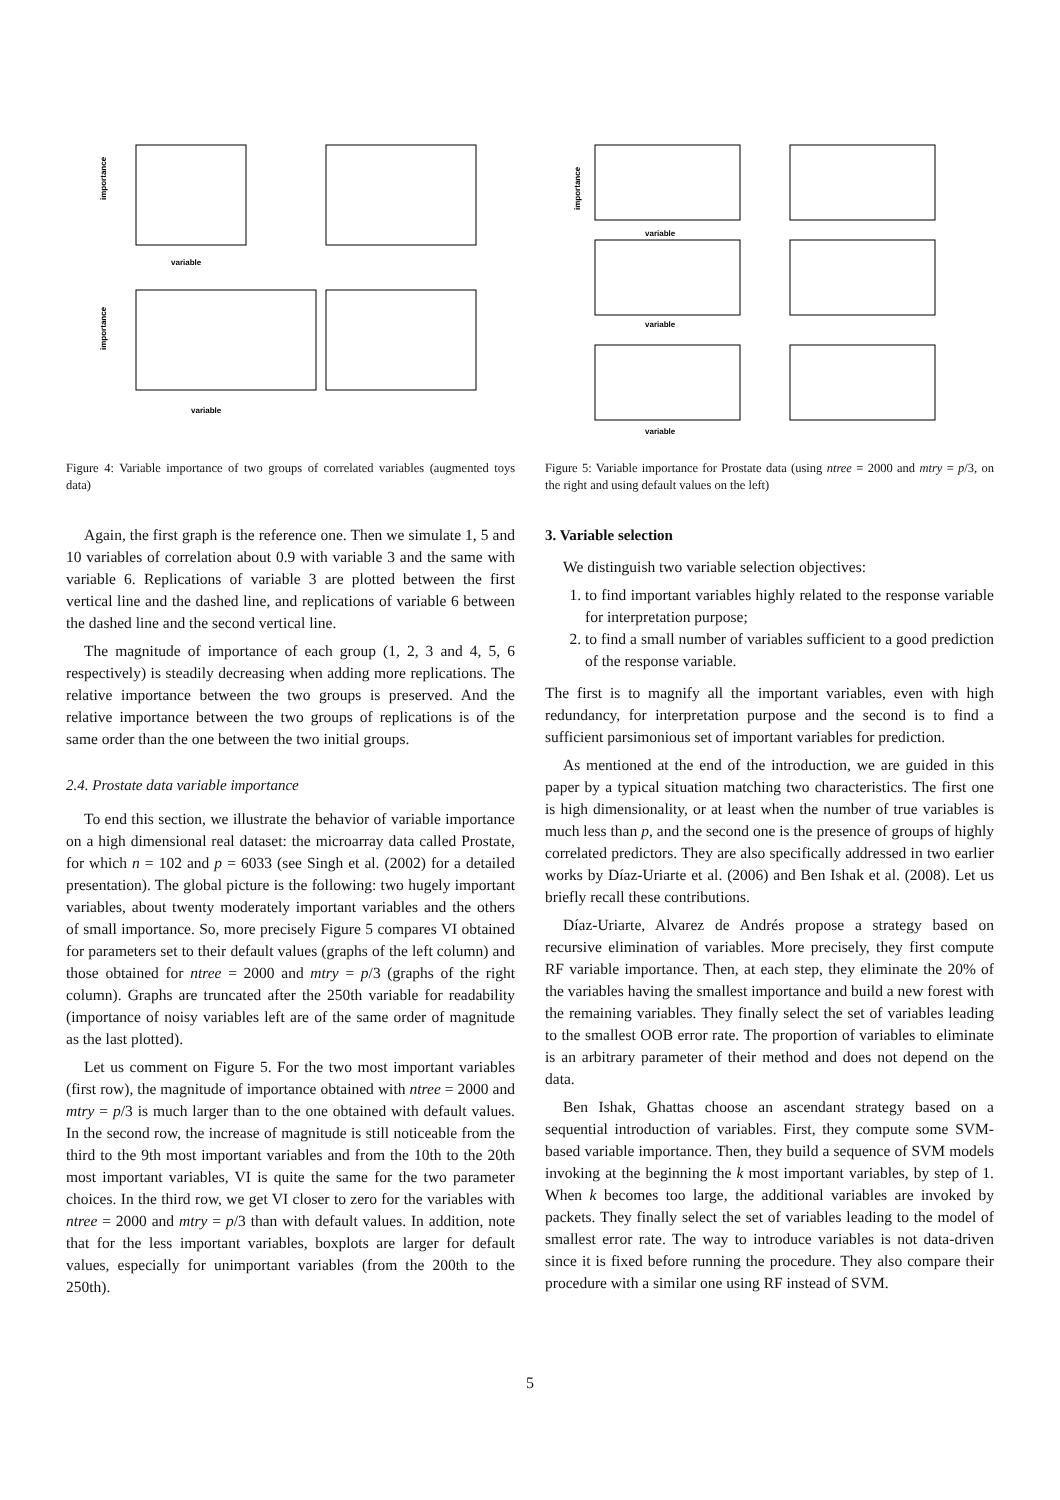importance
variable
importance
variable
Figure 4: Variable importance of two groups of correlated variables (augmented toys data)
Again, the first graph is the reference one. Then we simulate 1, 5 and 10 variables of correlation about 0.9 with variable 3 and the same with variable 6. Replications of variable 3 are plotted between the first vertical line and the dashed line, and replications of variable 6 between the dashed line and the second vertical line.
The magnitude of importance of each group (1, 2, 3 and 4, 5, 6 respectively) is steadily decreasing when adding more replications. The relative importance between the two groups is preserved. And the relative importance between the two groups of replications is of the same order than the one between the two initial groups.
2.4. Prostate data variable importance
To end this section, we illustrate the behavior of variable importance on a high dimensional real dataset: the microarray data called Prostate, for which n = 102 and p = 6033 (see Singh et al. (2002) for a detailed presentation). The global picture is the following: two hugely important variables, about twenty moderately important variables and the others of small importance. So, more precisely Figure 5 compares VI obtained for parameters set to their default values (graphs of the left column) and those obtained for ntree = 2000 and mtry = p/3 (graphs of the right column). Graphs are truncated after the 250th variable for readability (importance of noisy variables left are of the same order of magnitude as the last plotted).
Let us comment on Figure 5. For the two most important variables (first row), the magnitude of importance obtained with ntree = 2000 and mtry = p/3 is much larger than to the one obtained with default values. In the second row, the increase of magnitude is still noticeable from the third to the 9th most important variables and from the 10th to the 20th most important variables, VI is quite the same for the two parameter choices. In the third row, we get VI closer to zero for the variables with ntree = 2000 and mtry = p/3 than with default values. In addition, note that for the less important variables, boxplots are larger for default values, especially for unimportant variables (from the 200th to the 250th).
importance
variable
variable
variable
Figure 5: Variable importance for Prostate data (using ntree = 2000 and mtry = p/3, on the right and using default values on the left)
3. Variable selection
We distinguish two variable selection objectives:
1. to find important variables highly related to the response variable for interpretation purpose;
2. to find a small number of variables sufficient to a good prediction of the response variable.
The first is to magnify all the important variables, even with high redundancy, for interpretation purpose and the second is to find a sufficient parsimonious set of important variables for prediction.
As mentioned at the end of the introduction, we are guided in this paper by a typical situation matching two characteristics. The first one is high dimensionality, or at least when the number of true variables is much less than p, and the second one is the presence of groups of highly correlated predictors. They are also specifically addressed in two earlier works by Díaz-Uriarte et al. (2006) and Ben Ishak et al. (2008). Let us briefly recall these contributions.
Díaz-Uriarte, Alvarez de Andrés propose a strategy based on recursive elimination of variables. More precisely, they first compute RF variable importance. Then, at each step, they eliminate the 20% of the variables having the smallest importance and build a new forest with the remaining variables. They finally select the set of variables leading to the smallest OOB error rate. The proportion of variables to eliminate is an arbitrary parameter of their method and does not depend on the data.
Ben Ishak, Ghattas choose an ascendant strategy based on a sequential introduction of variables. First, they compute some SVM-based variable importance. Then, they build a sequence of SVM models invoking at the beginning the k most important variables, by step of 1. When k becomes too large, the additional variables are invoked by packets. They finally select the set of variables leading to the model of smallest error rate. The way to introduce variables is not data-driven since it is fixed before running the procedure. They also compare their procedure with a similar one using RF instead of SVM.
5